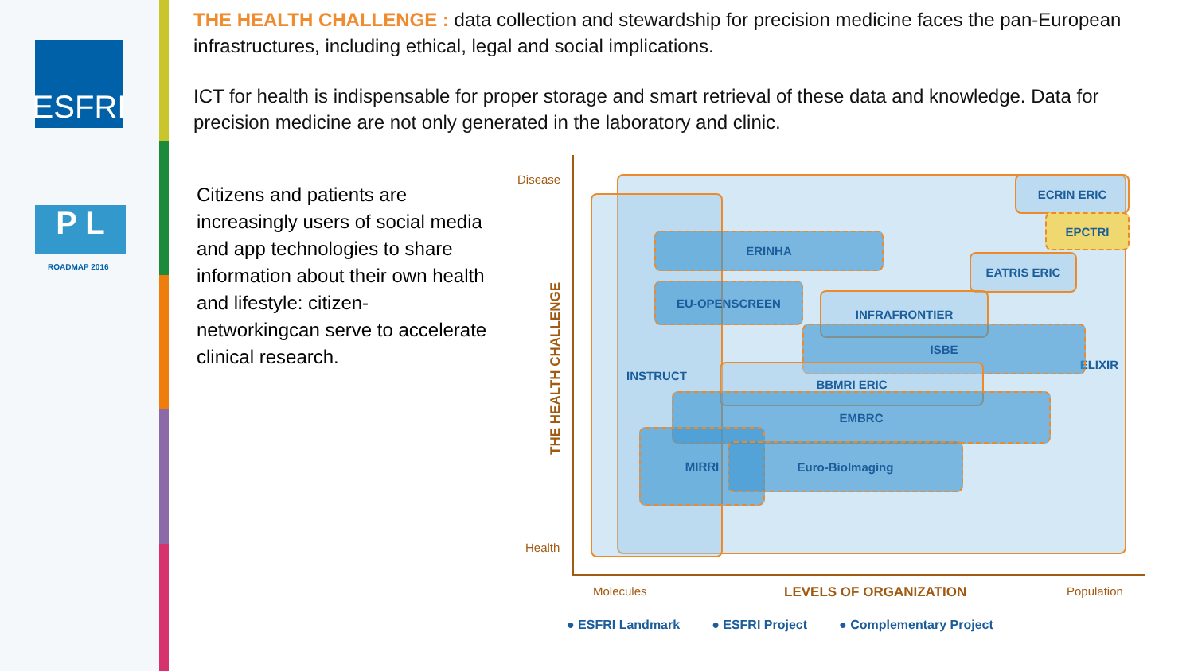ESFRI
P L
ROADMAP 2016
THE HEALTH CHALLENGE : data collection and stewardship for precision medicine faces the pan-European infrastructures, including ethical, legal and social implications.
ICT for health is indispensable for proper storage and smart retrieval of these data and knowledge. Data for precision medicine are not only generated in the laboratory and clinic.
Citizens and patients are increasingly users of social media and app technologies to share information about their own health and lifestyle: citizen-networkingcan serve to accelerate clinical research.
Disease
Health
Molecules LEVELS OF ORGANIZATION Population
THE HEALTH CHALLENGE
ELIXIR
INSTRUCT
ECRIN ERIC
EPCTRI
ERINHA
EATRIS ERIC
EU-OPENSCREEN
INFRAFRONTIER
ISBE
BBMRI ERIC
EMBRC
MIRRI
Euro-BioImaging
● ESFRI Landmark ● ESFRI Project ● Complementary Project